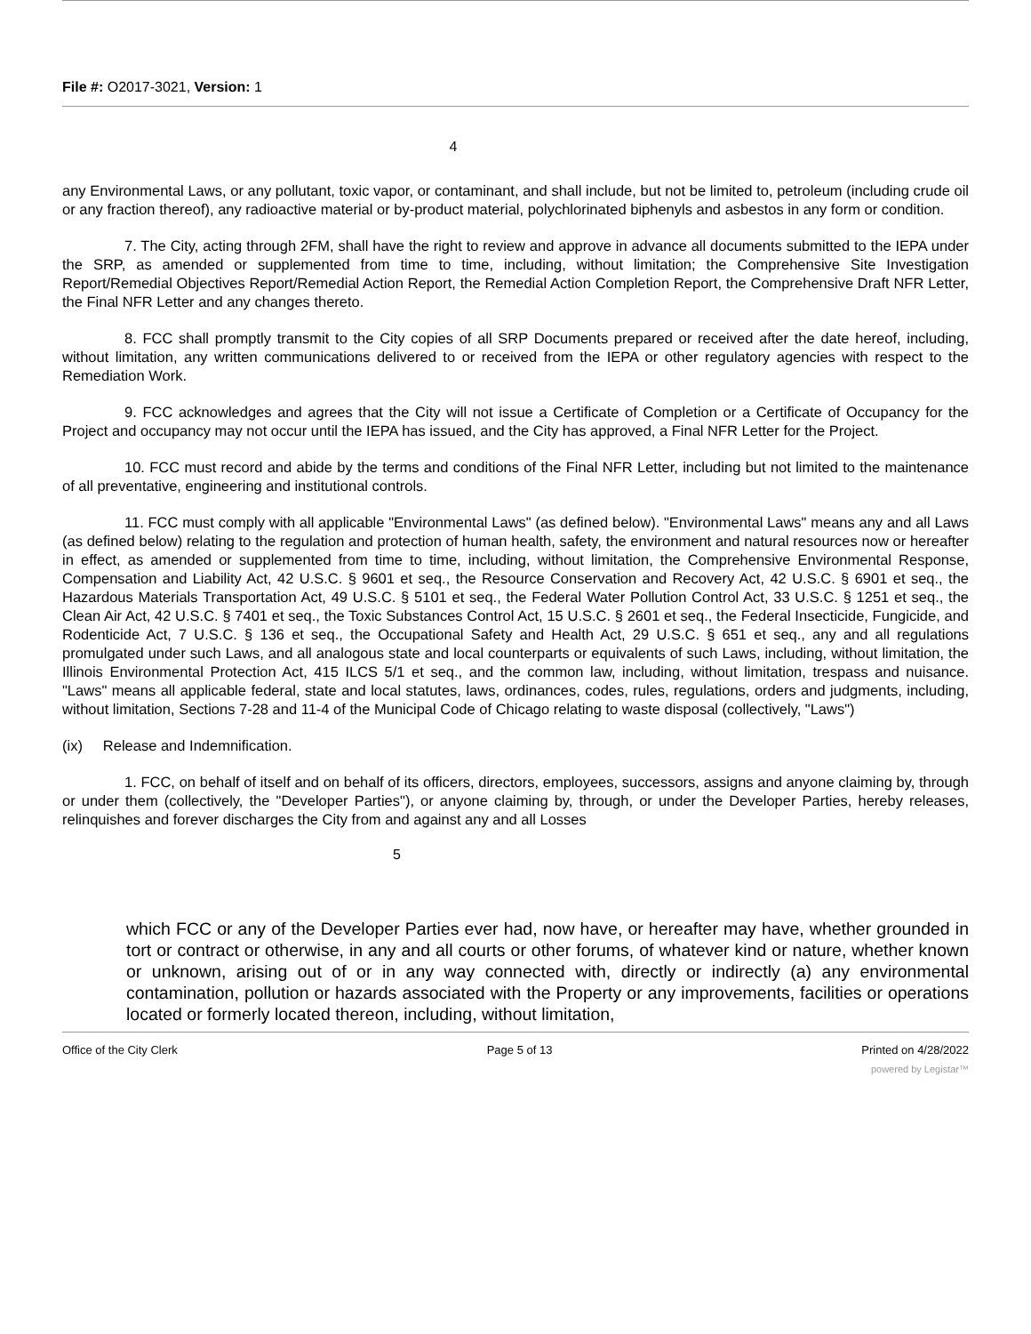File #: O2017-3021, Version: 1
4
any Environmental Laws, or any pollutant, toxic vapor, or contaminant, and shall include, but not be limited to, petroleum (including crude oil or any fraction thereof), any radioactive material or by-product material, polychlorinated biphenyls and asbestos in any form or condition.
7. The City, acting through 2FM, shall have the right to review and approve in advance all documents submitted to the IEPA under the SRP, as amended or supplemented from time to time, including, without limitation; the Comprehensive Site Investigation Report/Remedial Objectives Report/Remedial Action Report, the Remedial Action Completion Report, the Comprehensive Draft NFR Letter, the Final NFR Letter and any changes thereto.
8. FCC shall promptly transmit to the City copies of all SRP Documents prepared or received after the date hereof, including, without limitation, any written communications delivered to or received from the IEPA or other regulatory agencies with respect to the Remediation Work.
9. FCC acknowledges and agrees that the City will not issue a Certificate of Completion or a Certificate of Occupancy for the Project and occupancy may not occur until the IEPA has issued, and the City has approved, a Final NFR Letter for the Project.
10. FCC must record and abide by the terms and conditions of the Final NFR Letter, including but not limited to the maintenance of all preventative, engineering and institutional controls.
11. FCC must comply with all applicable "Environmental Laws" (as defined below). "Environmental Laws" means any and all Laws (as defined below) relating to the regulation and protection of human health, safety, the environment and natural resources now or hereafter in effect, as amended or supplemented from time to time, including, without limitation, the Comprehensive Environmental Response, Compensation and Liability Act, 42 U.S.C. § 9601 et seq., the Resource Conservation and Recovery Act, 42 U.S.C. § 6901 et seq., the Hazardous Materials Transportation Act, 49 U.S.C. § 5101 et seq., the Federal Water Pollution Control Act, 33 U.S.C. § 1251 et seq., the Clean Air Act, 42 U.S.C. § 7401 et seq., the Toxic Substances Control Act, 15 U.S.C. § 2601 et seq., the Federal Insecticide, Fungicide, and Rodenticide Act, 7 U.S.C. § 136 et seq., the Occupational Safety and Health Act, 29 U.S.C. § 651 et seq., any and all regulations promulgated under such Laws, and all analogous state and local counterparts or equivalents of such Laws, including, without limitation, the Illinois Environmental Protection Act, 415 ILCS 5/1 et seq., and the common law, including, without limitation, trespass and nuisance. "Laws" means all applicable federal, state and local statutes, laws, ordinances, codes, rules, regulations, orders and judgments, including, without limitation, Sections 7-28 and 11-4 of the Municipal Code of Chicago relating to waste disposal (collectively, "Laws")
(ix) Release and Indemnification.
1. FCC, on behalf of itself and on behalf of its officers, directors, employees, successors, assigns and anyone claiming by, through or under them (collectively, the "Developer Parties"), or anyone claiming by, through, or under the Developer Parties, hereby releases, relinquishes and forever discharges the City from and against any and all Losses
5
which FCC or any of the Developer Parties ever had, now have, or hereafter may have, whether grounded in tort or contract or otherwise, in any and all courts or other forums, of whatever kind or nature, whether known or unknown, arising out of or in any way connected with, directly or indirectly (a) any environmental contamination, pollution or hazards associated with the Property or any improvements, facilities or operations located or formerly located thereon, including, without limitation,
Office of the City Clerk Page 5 of 13 Printed on 4/28/2022
powered by Legistar™